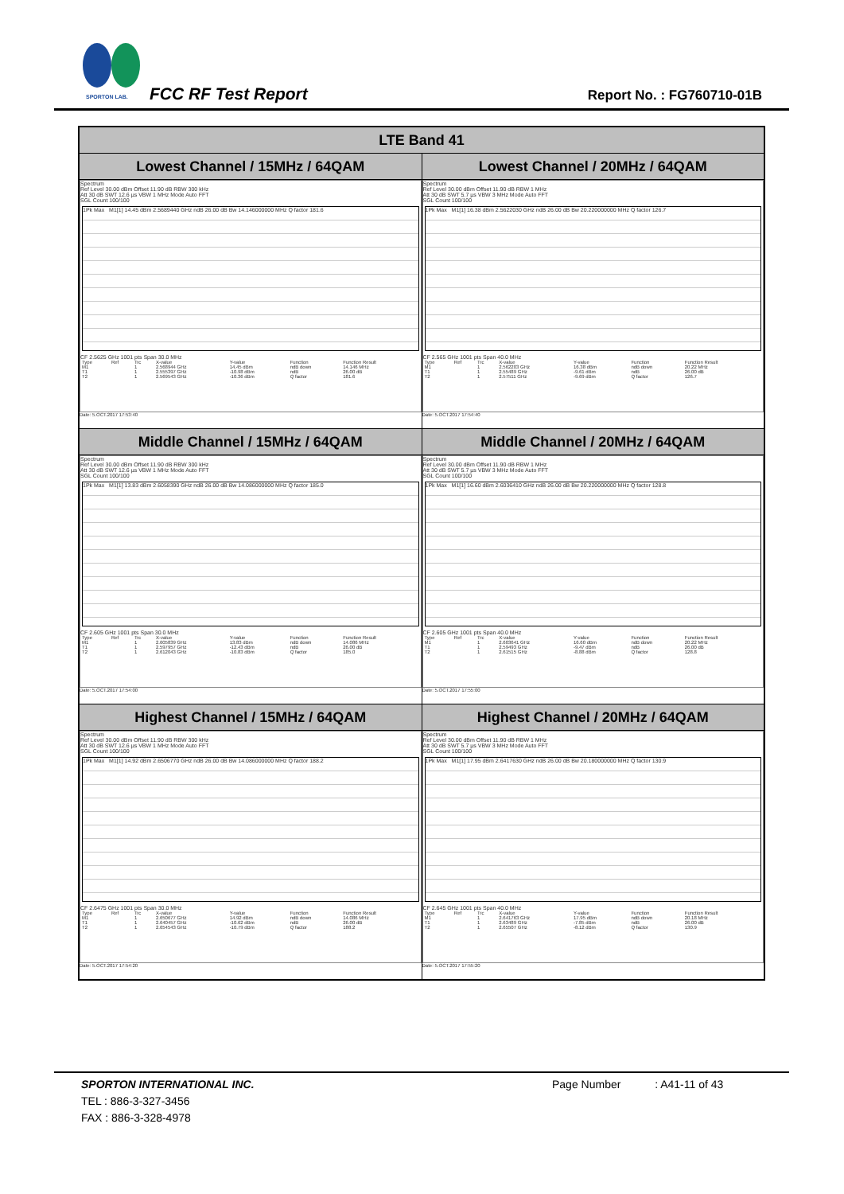SPORTON LAB. FCC RF Test Report Report No. : FG760710-01B
| LTE Band 41 | |
| --- | --- |
| Lowest Channel / 15MHz / 64QAM | Lowest Channel / 20MHz / 64QAM |
| Spectrum Ref Level 30.00 dBm Offset 11.90 dB RBW 300 kHz Att 30 dB SWT 12.6 µs VBW 1 MHz Mode Auto FFT SGL Count 100/100 1Pk Max M1[1] 14.45 dBm 2.5689440 GHz ndB 26.00 dB Bw 14.146000000 MHz Q factor 181.6 CF 2.5625 GHz 1001 pts Span 30.0 MHz / Type / Ref / Trc / X-value / Y-value / Function / Function Result / / M1 / / 1 / 2.568944 GHz / 14.45 dBm / ndB down / 14.146 MHz / / T1 / / 1 / 2.555397 GHz / -10.98 dBm / ndB / 26.00 dB / / T2 / / 1 / 2.569543 GHz / -10.36 dBm / Q factor / 181.6 / Date: 5.OCT.2017 17:53:40 | Spectrum Ref Level 30.00 dBm Offset 11.90 dB RBW 1 MHz Att 30 dB SWT 5.7 µs VBW 3 MHz Mode Auto FFT SGL Count 100/100 1Pk Max M1[1] 16.38 dBm 2.5622030 GHz ndB 26.00 dB Bw 20.220000000 MHz Q factor 126.7 CF 2.565 GHz 1001 pts Span 40.0 MHz / Type / Ref / Trc / X-value / Y-value / Function / Function Result / / M1 / / 1 / 2.562203 GHz / 16.38 dBm / ndB down / 20.22 MHz / / T1 / / 1 / 2.55489 GHz / -9.61 dBm / ndB / 26.00 dB / / T2 / / 1 / 2.57511 GHz / -9.69 dBm / Q factor / 126.7 / Date: 5.OCT.2017 17:54:40 |
| Middle Channel / 15MHz / 64QAM | Middle Channel / 20MHz / 64QAM |
| Spectrum Ref Level 30.00 dBm Offset 11.90 dB RBW 300 kHz Att 30 dB SWT 12.6 µs VBW 1 MHz Mode Auto FFT SGL Count 100/100 1Pk Max M1[1] 13.83 dBm 2.6058390 GHz ndB 26.00 dB Bw 14.086000000 MHz Q factor 185.0 CF 2.605 GHz 1001 pts Span 30.0 MHz / Type / Ref / Trc / X-value / Y-value / Function / Function Result / / M1 / / 1 / 2.605839 GHz / 13.83 dBm / ndB down / 14.086 MHz / / T1 / / 1 / 2.597957 GHz / -12.43 dBm / ndB / 26.00 dB / / T2 / / 1 / 2.612043 GHz / -10.83 dBm / Q factor / 185.0 / Date: 5.OCT.2017 17:54:00 | Spectrum Ref Level 30.00 dBm Offset 11.90 dB RBW 1 MHz Att 30 dB SWT 5.7 µs VBW 3 MHz Mode Auto FFT SGL Count 100/100 1Pk Max M1[1] 16.60 dBm 2.6036410 GHz ndB 26.00 dB Bw 20.220000000 MHz Q factor 128.8 CF 2.605 GHz 1001 pts Span 40.0 MHz / Type / Ref / Trc / X-value / Y-value / Function / Function Result / / M1 / / 1 / 2.603641 GHz / 16.60 dBm / ndB down / 20.22 MHz / / T1 / / 1 / 2.59493 GHz / -9.47 dBm / ndB / 26.00 dB / / T2 / / 1 / 2.61515 GHz / -8.88 dBm / Q factor / 128.8 / Date: 5.OCT.2017 17:55:00 |
| Highest Channel / 15MHz / 64QAM | Highest Channel / 20MHz / 64QAM |
| Spectrum Ref Level 30.00 dBm Offset 11.90 dB RBW 300 kHz Att 30 dB SWT 12.6 µs VBW 1 MHz Mode Auto FFT SGL Count 100/100 1Pk Max M1[1] 14.92 dBm 2.6506770 GHz ndB 26.00 dB Bw 14.086000000 MHz Q factor 188.2 CF 2.6475 GHz 1001 pts Span 30.0 MHz / Type / Ref / Trc / X-value / Y-value / Function / Function Result / / M1 / / 1 / 2.650677 GHz / 14.92 dBm / ndB down / 14.086 MHz / / T1 / / 1 / 2.640457 GHz / -10.62 dBm / ndB / 26.00 dB / / T2 / / 1 / 2.654543 GHz / -10.79 dBm / Q factor / 188.2 / Date: 5.OCT.2017 17:54:20 | Spectrum Ref Level 30.00 dBm Offset 11.90 dB RBW 1 MHz Att 30 dB SWT 5.7 µs VBW 3 MHz Mode Auto FFT SGL Count 100/100 1Pk Max M1[1] 17.95 dBm 2.6417630 GHz ndB 26.00 dB Bw 20.180000000 MHz Q factor 130.9 CF 2.645 GHz 1001 pts Span 40.0 MHz / Type / Ref / Trc / X-value / Y-value / Function / Function Result / / M1 / / 1 / 2.641763 GHz / 17.95 dBm / ndB down / 20.18 MHz / / T1 / / 1 / 2.63489 GHz / -7.85 dBm / ndB / 26.00 dB / / T2 / / 1 / 2.65507 GHz / -8.12 dBm / Q factor / 130.9 / Date: 5.OCT.2017 17:55:20 |
SPORTON INTERNATIONAL INC.
TEL : 886-3-327-3456
FAX : 886-3-328-4978
Page Number : A41-11 of 43